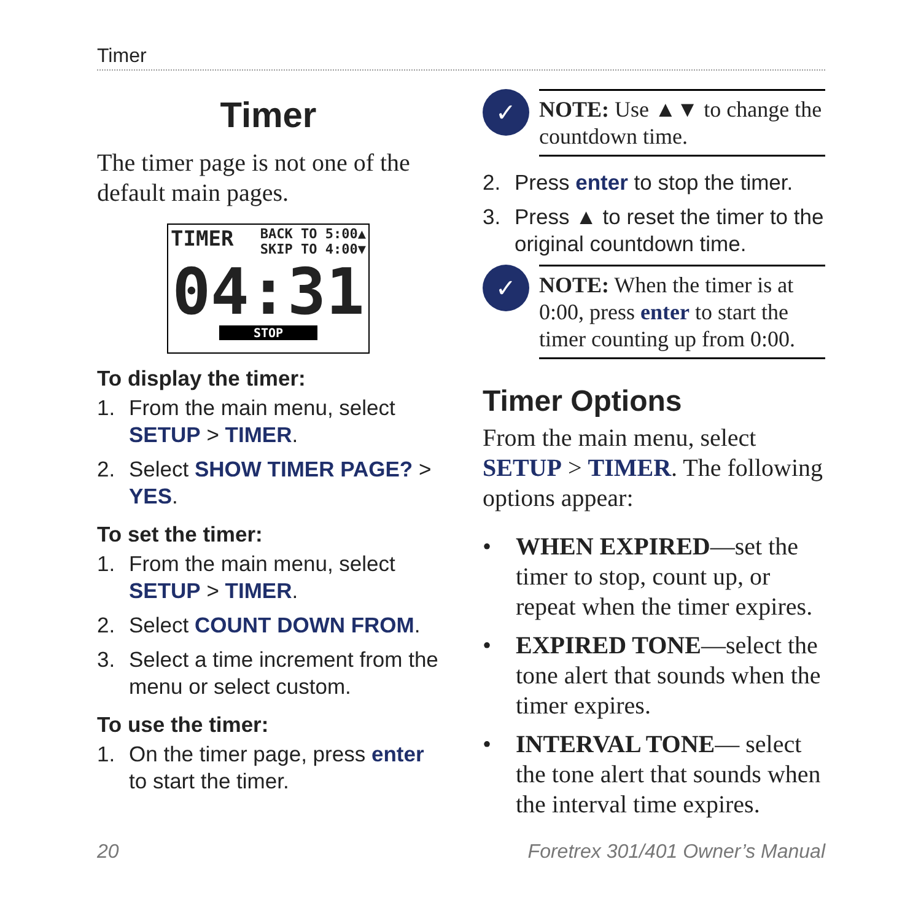Timer
Timer
The timer page is not one of the default main pages.
TIMER BACK TO 5:00▲
SKIP TO 4:00▼
04:31
STOP
To display the timer:
1. From the main menu, select SETUP > TIMER.
2. Select SHOW TIMER PAGE? > YES.
To set the timer:
1. From the main menu, select SETUP > TIMER.
2. Select COUNT DOWN FROM.
3. Select a time increment from the menu or select custom.
To use the timer:
1. On the timer page, press enter to start the timer.
✓
NOTE: Use ▲▼ to change the countdown time.
2. Press enter to stop the timer.
3. Press ▲ to reset the timer to the original countdown time.
✓
NOTE: When the timer is at 0:00, press enter to start the timer counting up from 0:00.
Timer Options
From the main menu, select SETUP > TIMER. The following options appear:
• WHEN EXPIRED—set the timer to stop, count up, or repeat when the timer expires.
• EXPIRED TONE—select the tone alert that sounds when the timer expires.
• INTERVAL TONE— select the tone alert that sounds when the interval time expires.
20 Foretrex 301/401 Owner’s Manual